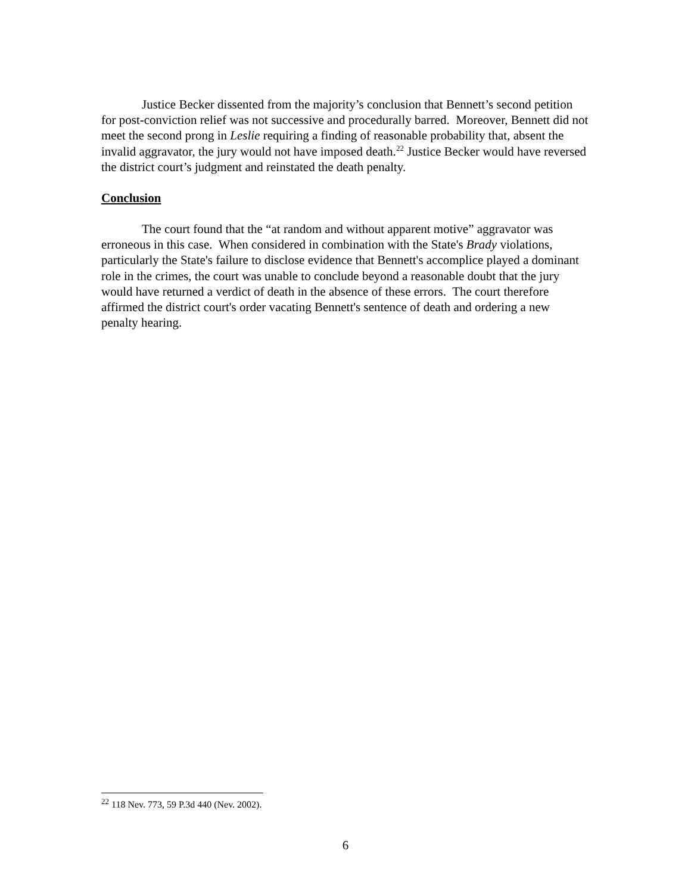Justice Becker dissented from the majority’s conclusion that Bennett’s second petition for post-conviction relief was not successive and procedurally barred. Moreover, Bennett did not meet the second prong in Leslie requiring a finding of reasonable probability that, absent the invalid aggravator, the jury would not have imposed death.<sup>22</sup> Justice Becker would have reversed the district court’s judgment and reinstated the death penalty.
Conclusion
The court found that the “at random and without apparent motive” aggravator was erroneous in this case. When considered in combination with the State's Brady violations, particularly the State's failure to disclose evidence that Bennett's accomplice played a dominant role in the crimes, the court was unable to conclude beyond a reasonable doubt that the jury would have returned a verdict of death in the absence of these errors. The court therefore affirmed the district court's order vacating Bennett's sentence of death and ordering a new penalty hearing.
<sup>22</sup> 118 Nev. 773, 59 P.3d 440 (Nev. 2002).
6